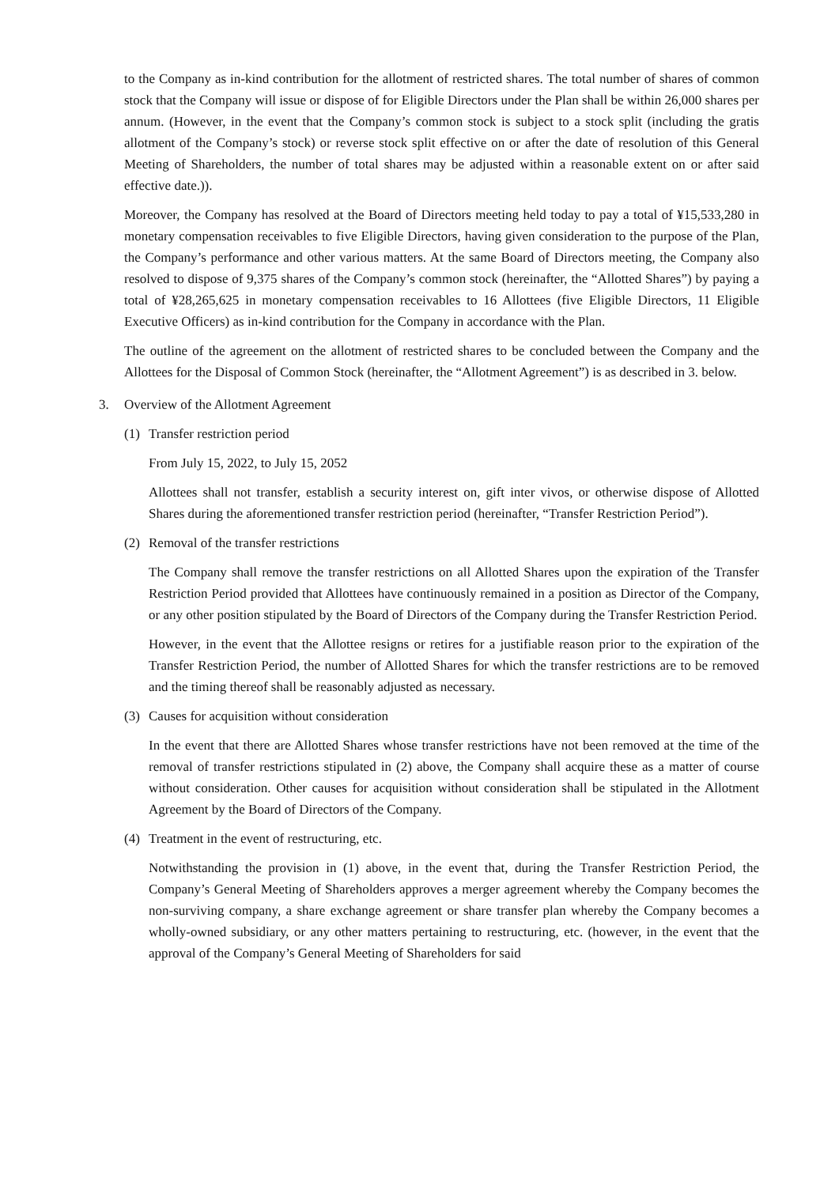to the Company as in-kind contribution for the allotment of restricted shares. The total number of shares of common stock that the Company will issue or dispose of for Eligible Directors under the Plan shall be within 26,000 shares per annum. (However, in the event that the Company’s common stock is subject to a stock split (including the gratis allotment of the Company’s stock) or reverse stock split effective on or after the date of resolution of this General Meeting of Shareholders, the number of total shares may be adjusted within a reasonable extent on or after said effective date.)).
Moreover, the Company has resolved at the Board of Directors meeting held today to pay a total of ¥15,533,280 in monetary compensation receivables to five Eligible Directors, having given consideration to the purpose of the Plan, the Company’s performance and other various matters. At the same Board of Directors meeting, the Company also resolved to dispose of 9,375 shares of the Company’s common stock (hereinafter, the “Allotted Shares”) by paying a total of ¥28,265,625 in monetary compensation receivables to 16 Allottees (five Eligible Directors, 11 Eligible Executive Officers) as in-kind contribution for the Company in accordance with the Plan.
The outline of the agreement on the allotment of restricted shares to be concluded between the Company and the Allottees for the Disposal of Common Stock (hereinafter, the “Allotment Agreement”) is as described in 3. below.
3. Overview of the Allotment Agreement
(1) Transfer restriction period
From July 15, 2022, to July 15, 2052
Allottees shall not transfer, establish a security interest on, gift inter vivos, or otherwise dispose of Allotted Shares during the aforementioned transfer restriction period (hereinafter, “Transfer Restriction Period”).
(2) Removal of the transfer restrictions
The Company shall remove the transfer restrictions on all Allotted Shares upon the expiration of the Transfer Restriction Period provided that Allottees have continuously remained in a position as Director of the Company, or any other position stipulated by the Board of Directors of the Company during the Transfer Restriction Period.
However, in the event that the Allottee resigns or retires for a justifiable reason prior to the expiration of the Transfer Restriction Period, the number of Allotted Shares for which the transfer restrictions are to be removed and the timing thereof shall be reasonably adjusted as necessary.
(3) Causes for acquisition without consideration
In the event that there are Allotted Shares whose transfer restrictions have not been removed at the time of the removal of transfer restrictions stipulated in (2) above, the Company shall acquire these as a matter of course without consideration. Other causes for acquisition without consideration shall be stipulated in the Allotment Agreement by the Board of Directors of the Company.
(4) Treatment in the event of restructuring, etc.
Notwithstanding the provision in (1) above, in the event that, during the Transfer Restriction Period, the Company’s General Meeting of Shareholders approves a merger agreement whereby the Company becomes the non-surviving company, a share exchange agreement or share transfer plan whereby the Company becomes a wholly-owned subsidiary, or any other matters pertaining to restructuring, etc. (however, in the event that the approval of the Company’s General Meeting of Shareholders for said